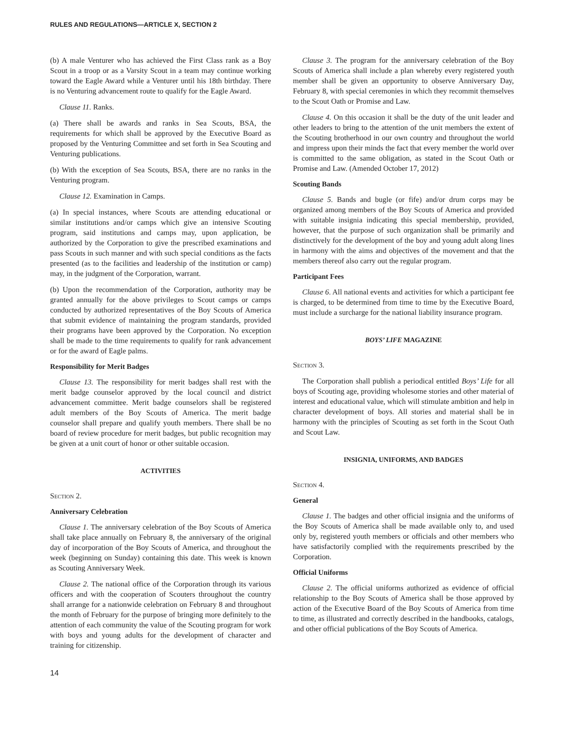RULES AND REGULATIONS—ARTICLE X, SECTION 2
(b) A male Venturer who has achieved the First Class rank as a Boy Scout in a troop or as a Varsity Scout in a team may continue working toward the Eagle Award while a Venturer until his 18th birthday. There is no Venturing advancement route to qualify for the Eagle Award.
Clause 11. Ranks.
(a) There shall be awards and ranks in Sea Scouts, BSA, the requirements for which shall be approved by the Executive Board as proposed by the Venturing Committee and set forth in Sea Scouting and Venturing publications.
(b) With the exception of Sea Scouts, BSA, there are no ranks in the Venturing program.
Clause 12. Examination in Camps.
(a) In special instances, where Scouts are attending educational or similar institutions and/or camps which give an intensive Scouting program, said institutions and camps may, upon application, be authorized by the Corporation to give the prescribed examinations and pass Scouts in such manner and with such special conditions as the facts presented (as to the facilities and leadership of the institution or camp) may, in the judgment of the Corporation, warrant.
(b) Upon the recommendation of the Corporation, authority may be granted annually for the above privileges to Scout camps or camps conducted by authorized representatives of the Boy Scouts of America that submit evidence of maintaining the program standards, provided their programs have been approved by the Corporation. No exception shall be made to the time requirements to qualify for rank advancement or for the award of Eagle palms.
Responsibility for Merit Badges
Clause 13. The responsibility for merit badges shall rest with the merit badge counselor approved by the local council and district advancement committee. Merit badge counselors shall be registered adult members of the Boy Scouts of America. The merit badge counselor shall prepare and qualify youth members. There shall be no board of review procedure for merit badges, but public recognition may be given at a unit court of honor or other suitable occasion.
ACTIVITIES
Section 2.
Anniversary Celebration
Clause 1. The anniversary celebration of the Boy Scouts of America shall take place annually on February 8, the anniversary of the original day of incorporation of the Boy Scouts of America, and throughout the week (beginning on Sunday) containing this date. This week is known as Scouting Anniversary Week.
Clause 2. The national office of the Corporation through its various officers and with the cooperation of Scouters throughout the country shall arrange for a nationwide celebration on February 8 and throughout the month of February for the purpose of bringing more definitely to the attention of each community the value of the Scouting program for work with boys and young adults for the development of character and training for citizenship.
Clause 3. The program for the anniversary celebration of the Boy Scouts of America shall include a plan whereby every registered youth member shall be given an opportunity to observe Anniversary Day, February 8, with special ceremonies in which they recommit themselves to the Scout Oath or Promise and Law.
Clause 4. On this occasion it shall be the duty of the unit leader and other leaders to bring to the attention of the unit members the extent of the Scouting brotherhood in our own country and throughout the world and impress upon their minds the fact that every member the world over is committed to the same obligation, as stated in the Scout Oath or Promise and Law. (Amended October 17, 2012)
Scouting Bands
Clause 5. Bands and bugle (or fife) and/or drum corps may be organized among members of the Boy Scouts of America and provided with suitable insignia indicating this special membership, provided, however, that the purpose of such organization shall be primarily and distinctively for the development of the boy and young adult along lines in harmony with the aims and objectives of the movement and that the members thereof also carry out the regular program.
Participant Fees
Clause 6. All national events and activities for which a participant fee is charged, to be determined from time to time by the Executive Board, must include a surcharge for the national liability insurance program.
BOYS’ LIFE MAGAZINE
Section 3.
The Corporation shall publish a periodical entitled Boys’ Life for all boys of Scouting age, providing wholesome stories and other material of interest and educational value, which will stimulate ambition and help in character development of boys. All stories and material shall be in harmony with the principles of Scouting as set forth in the Scout Oath and Scout Law.
INSIGNIA, UNIFORMS, AND BADGES
Section 4.
General
Clause 1. The badges and other official insignia and the uniforms of the Boy Scouts of America shall be made available only to, and used only by, registered youth members or officials and other members who have satisfactorily complied with the requirements prescribed by the Corporation.
Official Uniforms
Clause 2. The official uniforms authorized as evidence of official relationship to the Boy Scouts of America shall be those approved by action of the Executive Board of the Boy Scouts of America from time to time, as illustrated and correctly described in the handbooks, catalogs, and other official publications of the Boy Scouts of America.
14